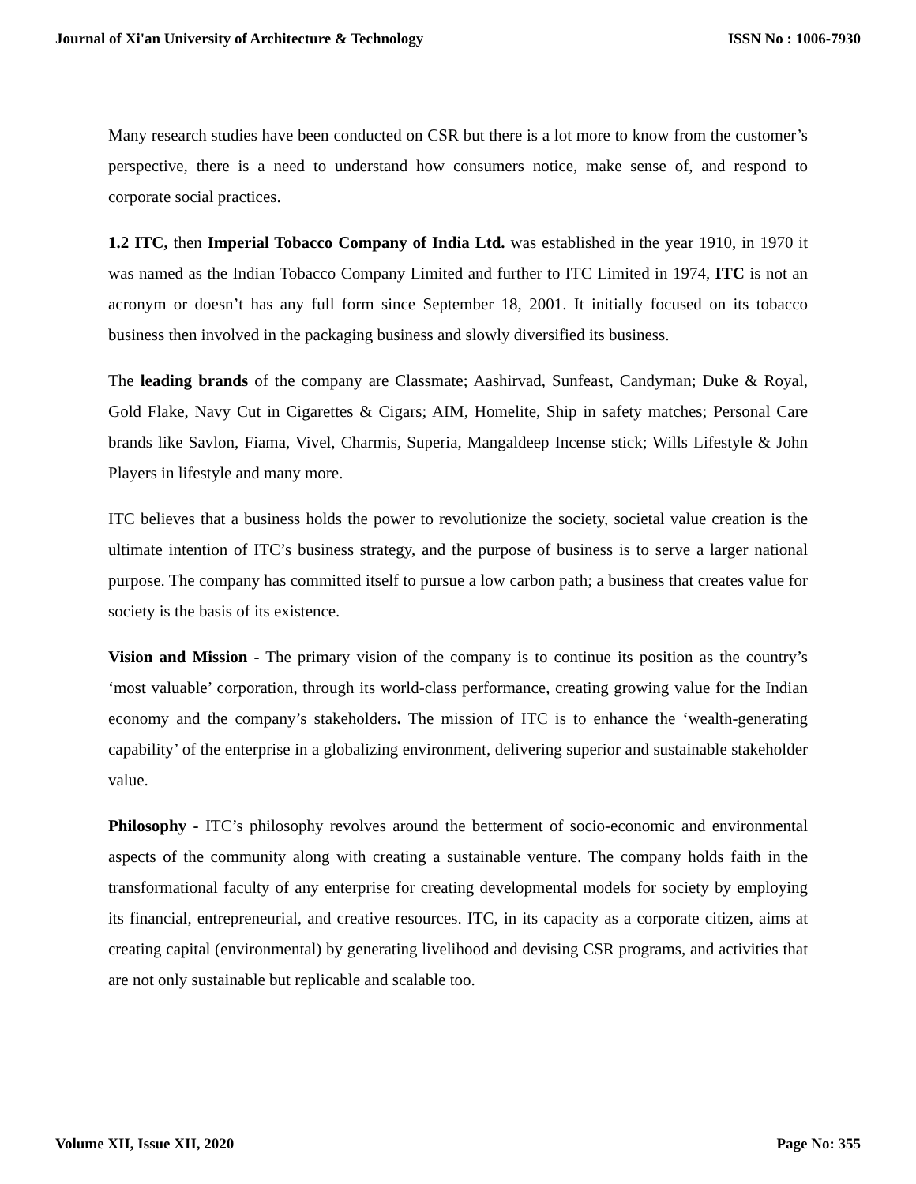Journal of Xi'an University of Architecture & Technology ISSN No : 1006-7930
Many research studies have been conducted on CSR but there is a lot more to know from the customer’s perspective, there is a need to understand how consumers notice, make sense of, and respond to corporate social practices.
1.2 ITC, then Imperial Tobacco Company of India Ltd. was established in the year 1910, in 1970 it was named as the Indian Tobacco Company Limited and further to ITC Limited in 1974, ITC is not an acronym or doesn’t has any full form since September 18, 2001. It initially focused on its tobacco business then involved in the packaging business and slowly diversified its business.
The leading brands of the company are Classmate; Aashirvad, Sunfeast, Candyman; Duke & Royal, Gold Flake, Navy Cut in Cigarettes & Cigars; AIM, Homelite, Ship in safety matches; Personal Care brands like Savlon, Fiama, Vivel, Charmis, Superia, Mangaldeep Incense stick; Wills Lifestyle & John Players in lifestyle and many more.
ITC believes that a business holds the power to revolutionize the society, societal value creation is the ultimate intention of ITC’s business strategy, and the purpose of business is to serve a larger national purpose. The company has committed itself to pursue a low carbon path; a business that creates value for society is the basis of its existence.
Vision and Mission - The primary vision of the company is to continue its position as the country’s ‘most valuable’ corporation, through its world-class performance, creating growing value for the Indian economy and the company’s stakeholders. The mission of ITC is to enhance the ‘wealth-generating capability’ of the enterprise in a globalizing environment, delivering superior and sustainable stakeholder value.
Philosophy - ITC’s philosophy revolves around the betterment of socio-economic and environmental aspects of the community along with creating a sustainable venture. The company holds faith in the transformational faculty of any enterprise for creating developmental models for society by employing its financial, entrepreneurial, and creative resources. ITC, in its capacity as a corporate citizen, aims at creating capital (environmental) by generating livelihood and devising CSR programs, and activities that are not only sustainable but replicable and scalable too.
Volume XII, Issue XII, 2020 Page No: 355